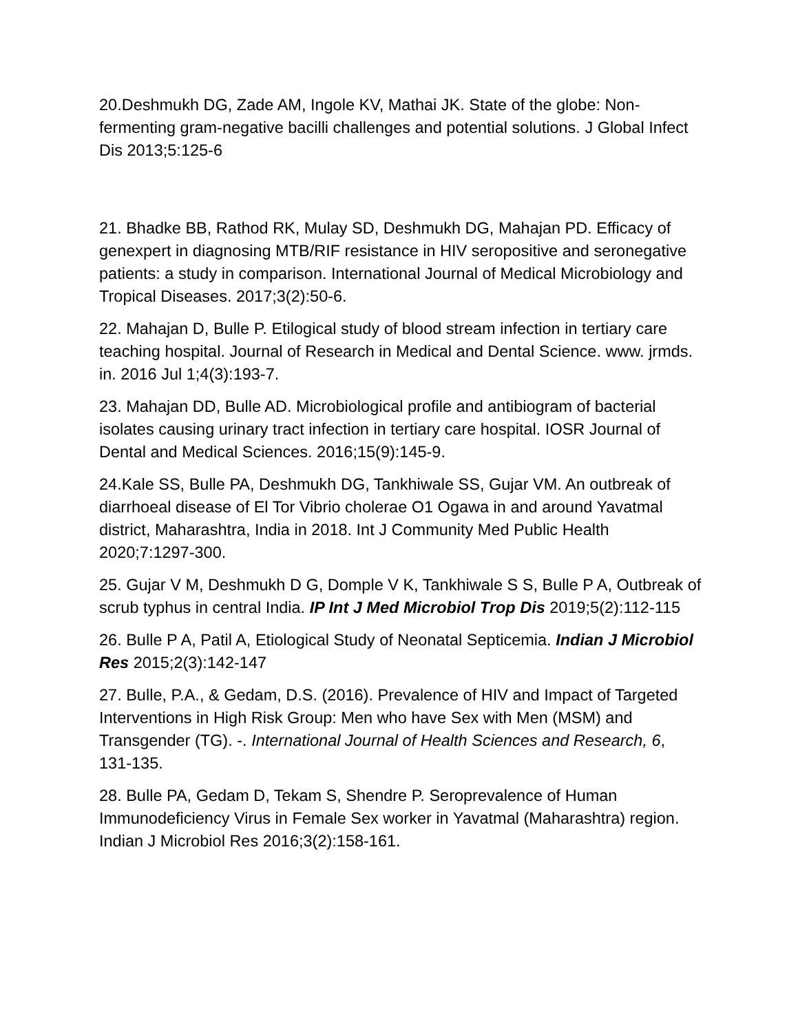20.Deshmukh DG, Zade AM, Ingole KV, Mathai JK. State of the globe: Non-fermenting gram-negative bacilli challenges and potential solutions. J Global Infect Dis 2013;5:125-6
21. Bhadke BB, Rathod RK, Mulay SD, Deshmukh DG, Mahajan PD. Efficacy of genexpert in diagnosing MTB/RIF resistance in HIV seropositive and seronegative patients: a study in comparison. International Journal of Medical Microbiology and Tropical Diseases. 2017;3(2):50-6.
22. Mahajan D, Bulle P. Etilogical study of blood stream infection in tertiary care teaching hospital. Journal of Research in Medical and Dental Science. www. jrmds. in. 2016 Jul 1;4(3):193-7.
23. Mahajan DD, Bulle AD. Microbiological profile and antibiogram of bacterial isolates causing urinary tract infection in tertiary care hospital. IOSR Journal of Dental and Medical Sciences. 2016;15(9):145-9.
24.Kale SS, Bulle PA, Deshmukh DG, Tankhiwale SS, Gujar VM. An outbreak of diarrhoeal disease of El Tor Vibrio cholerae O1 Ogawa in and around Yavatmal district, Maharashtra, India in 2018. Int J Community Med Public Health 2020;7:1297-300.
25. Gujar V M, Deshmukh D G, Domple V K, Tankhiwale S S, Bulle P A, Outbreak of scrub typhus in central India. IP Int J Med Microbiol Trop Dis 2019;5(2):112-115
26. Bulle P A, Patil A, Etiological Study of Neonatal Septicemia. Indian J Microbiol Res 2015;2(3):142-147
27. Bulle, P.A., & Gedam, D.S. (2016). Prevalence of HIV and Impact of Targeted Interventions in High Risk Group: Men who have Sex with Men (MSM) and Transgender (TG). -. International Journal of Health Sciences and Research, 6, 131-135.
28. Bulle PA, Gedam D, Tekam S, Shendre P. Seroprevalence of Human Immunodeficiency Virus in Female Sex worker in Yavatmal (Maharashtra) region. Indian J Microbiol Res 2016;3(2):158-161.